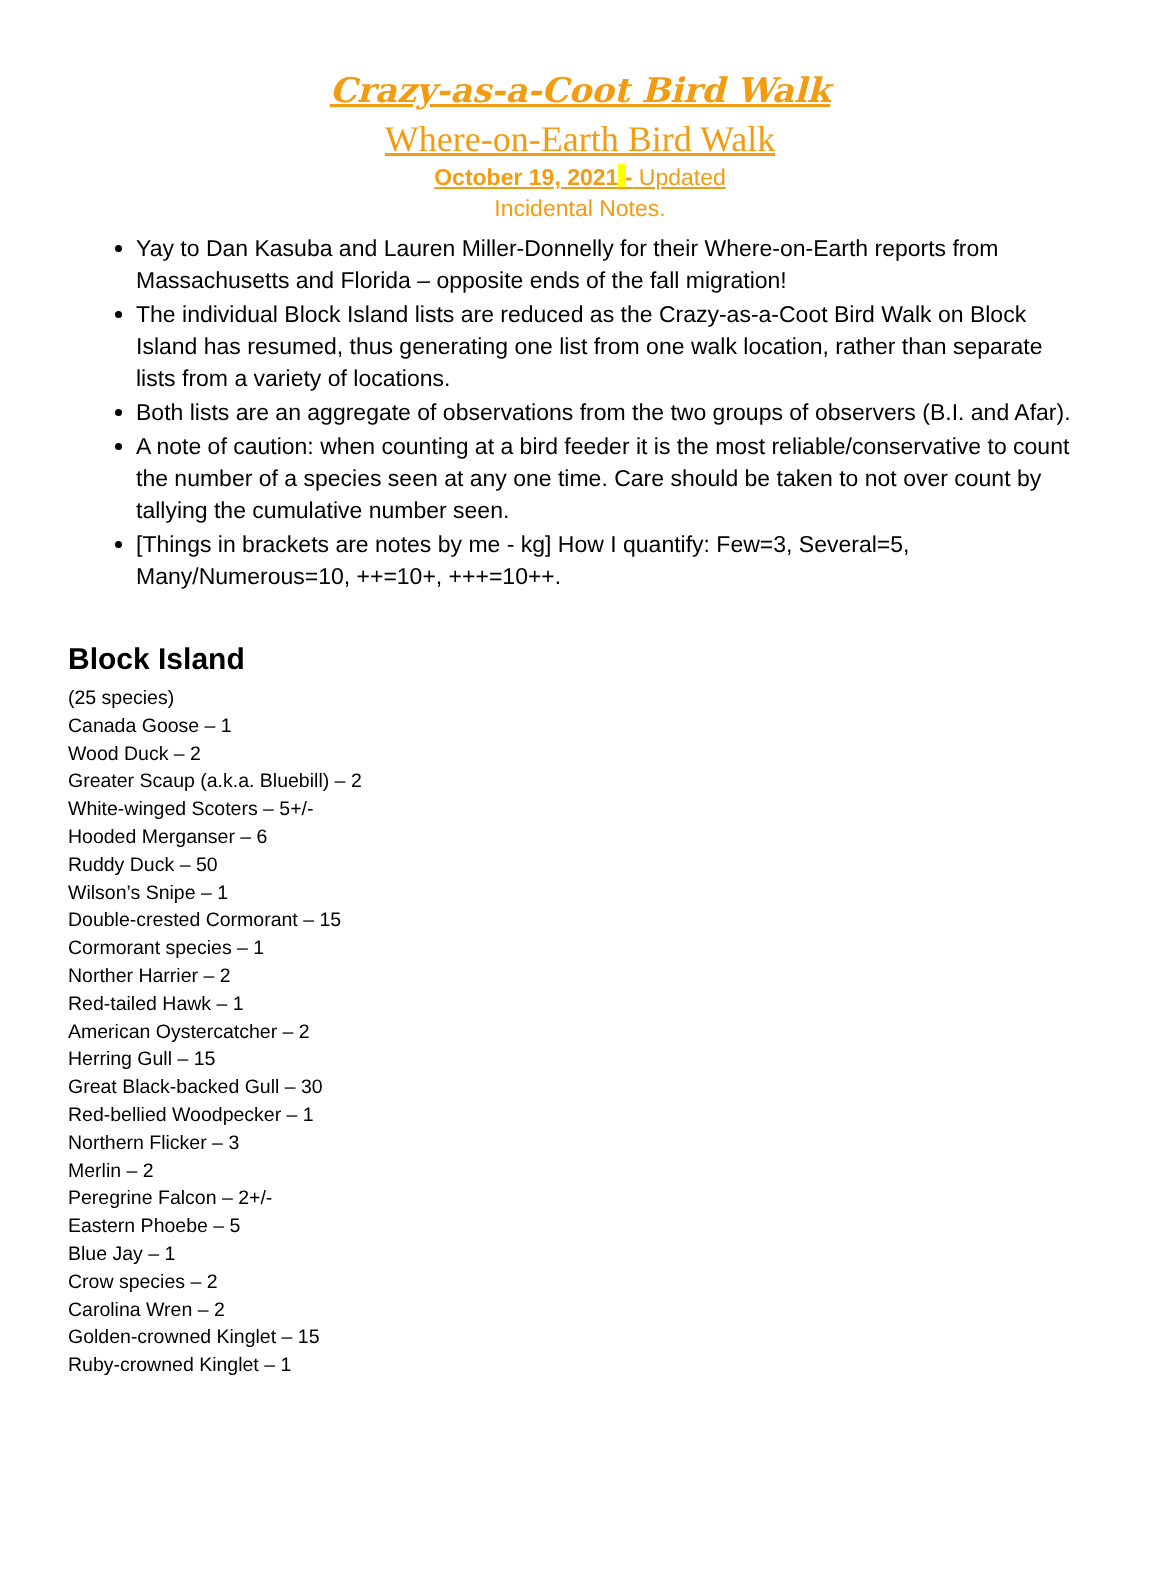Crazy-as-a-Coot Bird Walk
Where-on-Earth Bird Walk
October 19, 2021 - Updated
Incidental Notes.
Yay to Dan Kasuba and Lauren Miller-Donnelly for their Where-on-Earth reports from Massachusetts and Florida – opposite ends of the fall migration!
The individual Block Island lists are reduced as the Crazy-as-a-Coot Bird Walk on Block Island has resumed, thus generating one list from one walk location, rather than separate lists from a variety of locations.
Both lists are an aggregate of observations from the two groups of observers (B.I. and Afar).
A note of caution: when counting at a bird feeder it is the most reliable/conservative to count the number of a species seen at any one time. Care should be taken to not over count by tallying the cumulative number seen.
[Things in brackets are notes by me - kg] How I quantify: Few=3, Several=5, Many/Numerous=10, ++=10+, +++=10++.
Block Island
(25 species)
Canada Goose – 1
Wood Duck – 2
Greater Scaup (a.k.a. Bluebill) – 2
White-winged Scoters – 5+/-
Hooded Merganser – 6
Ruddy Duck – 50
Wilson’s Snipe – 1
Double-crested Cormorant – 15
Cormorant species – 1
Norther Harrier – 2
Red-tailed Hawk – 1
American Oystercatcher – 2
Herring Gull – 15
Great Black-backed Gull – 30
Red-bellied Woodpecker – 1
Northern Flicker – 3
Merlin – 2
Peregrine Falcon – 2+/-
Eastern Phoebe – 5
Blue Jay – 1
Crow species – 2
Carolina Wren – 2
Golden-crowned Kinglet – 15
Ruby-crowned Kinglet – 1